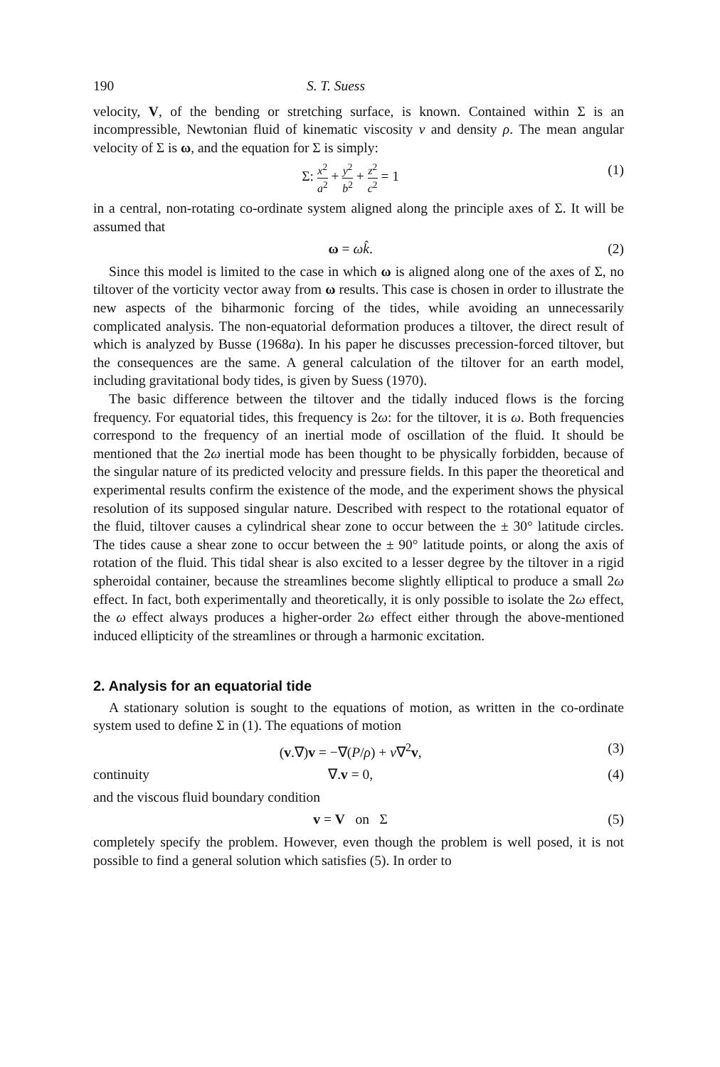190 S. T. Suess
velocity, V, of the bending or stretching surface, is known. Contained within Σ is an incompressible, Newtonian fluid of kinematic viscosity ν and density ρ. The mean angular velocity of Σ is ω, and the equation for Σ is simply:
Σ: x<sup>2</sup> a<sup>2</sup> + y<sup>2</sup> b<sup>2</sup> + z<sup>2</sup> c<sup>2</sup> = 1 (1)
in a central, non-rotating co-ordinate system aligned along the principle axes of Σ. It will be assumed that
ω = ωk̂. (2)
Since this model is limited to the case in which ω is aligned along one of the axes of Σ, no tiltover of the vorticity vector away from ω results. This case is chosen in order to illustrate the new aspects of the biharmonic forcing of the tides, while avoiding an unnecessarily complicated analysis. The non-equatorial deformation produces a tiltover, the direct result of which is analyzed by Busse (1968a). In his paper he discusses precession-forced tiltover, but the consequences are the same. A general calculation of the tiltover for an earth model, including gravitational body tides, is given by Suess (1970).
The basic difference between the tiltover and the tidally induced flows is the forcing frequency. For equatorial tides, this frequency is 2ω: for the tiltover, it is ω. Both frequencies correspond to the frequency of an inertial mode of oscillation of the fluid. It should be mentioned that the 2ω inertial mode has been thought to be physically forbidden, because of the singular nature of its predicted velocity and pressure fields. In this paper the theoretical and experimental results confirm the existence of the mode, and the experiment shows the physical resolution of its supposed singular nature. Described with respect to the rotational equator of the fluid, tiltover causes a cylindrical shear zone to occur between the ± 30° latitude circles. The tides cause a shear zone to occur between the ± 90° latitude points, or along the axis of rotation of the fluid. This tidal shear is also excited to a lesser degree by the tiltover in a rigid spheroidal container, because the streamlines become slightly elliptical to produce a small 2ω effect. In fact, both experimentally and theoretically, it is only possible to isolate the 2ω effect, the ω effect always produces a higher-order 2ω effect either through the above-mentioned induced ellipticity of the streamlines or through a harmonic excitation.
2. Analysis for an equatorial tide
A stationary solution is sought to the equations of motion, as written in the co-ordinate system used to define Σ in (1). The equations of motion
(v.∇)v = −∇(P/ρ) + ν∇<sup>2</sup>v, (3)
continuity ∇.v = 0, (4)
and the viscous fluid boundary condition
v = V on Σ (5)
completely specify the problem. However, even though the problem is well posed, it is not possible to find a general solution which satisfies (5). In order to